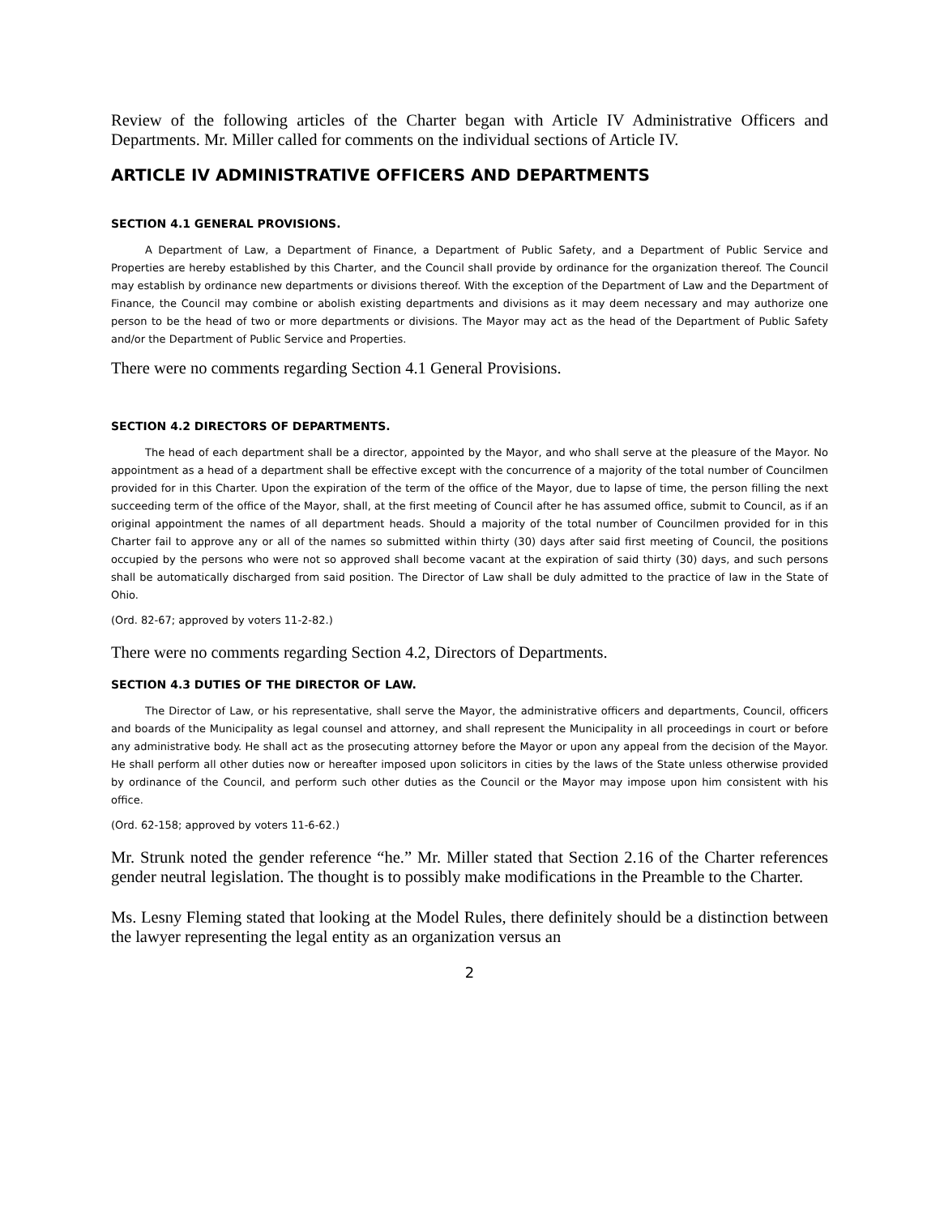Review of the following articles of the Charter began with Article IV Administrative Officers and Departments. Mr. Miller called for comments on the individual sections of Article IV.
ARTICLE IV ADMINISTRATIVE OFFICERS AND DEPARTMENTS
SECTION 4.1 GENERAL PROVISIONS.
A Department of Law, a Department of Finance, a Department of Public Safety, and a Department of Public Service and Properties are hereby established by this Charter, and the Council shall provide by ordinance for the organization thereof. The Council may establish by ordinance new departments or divisions thereof. With the exception of the Department of Law and the Department of Finance, the Council may combine or abolish existing departments and divisions as it may deem necessary and may authorize one person to be the head of two or more departments or divisions. The Mayor may act as the head of the Department of Public Safety and/or the Department of Public Service and Properties.
There were no comments regarding Section 4.1 General Provisions.
SECTION 4.2 DIRECTORS OF DEPARTMENTS.
The head of each department shall be a director, appointed by the Mayor, and who shall serve at the pleasure of the Mayor. No appointment as a head of a department shall be effective except with the concurrence of a majority of the total number of Councilmen provided for in this Charter. Upon the expiration of the term of the office of the Mayor, due to lapse of time, the person filling the next succeeding term of the office of the Mayor, shall, at the first meeting of Council after he has assumed office, submit to Council, as if an original appointment the names of all department heads. Should a majority of the total number of Councilmen provided for in this Charter fail to approve any or all of the names so submitted within thirty (30) days after said first meeting of Council, the positions occupied by the persons who were not so approved shall become vacant at the expiration of said thirty (30) days, and such persons shall be automatically discharged from said position. The Director of Law shall be duly admitted to the practice of law in the State of Ohio.
(Ord. 82-67; approved by voters 11-2-82.)
There were no comments regarding Section 4.2, Directors of Departments.
SECTION 4.3 DUTIES OF THE DIRECTOR OF LAW.
The Director of Law, or his representative, shall serve the Mayor, the administrative officers and departments, Council, officers and boards of the Municipality as legal counsel and attorney, and shall represent the Municipality in all proceedings in court or before any administrative body. He shall act as the prosecuting attorney before the Mayor or upon any appeal from the decision of the Mayor. He shall perform all other duties now or hereafter imposed upon solicitors in cities by the laws of the State unless otherwise provided by ordinance of the Council, and perform such other duties as the Council or the Mayor may impose upon him consistent with his office.
(Ord. 62-158; approved by voters 11-6-62.)
Mr. Strunk noted the gender reference “he.” Mr. Miller stated that Section 2.16 of the Charter references gender neutral legislation. The thought is to possibly make modifications in the Preamble to the Charter.
Ms. Lesny Fleming stated that looking at the Model Rules, there definitely should be a distinction between the lawyer representing the legal entity as an organization versus an
2